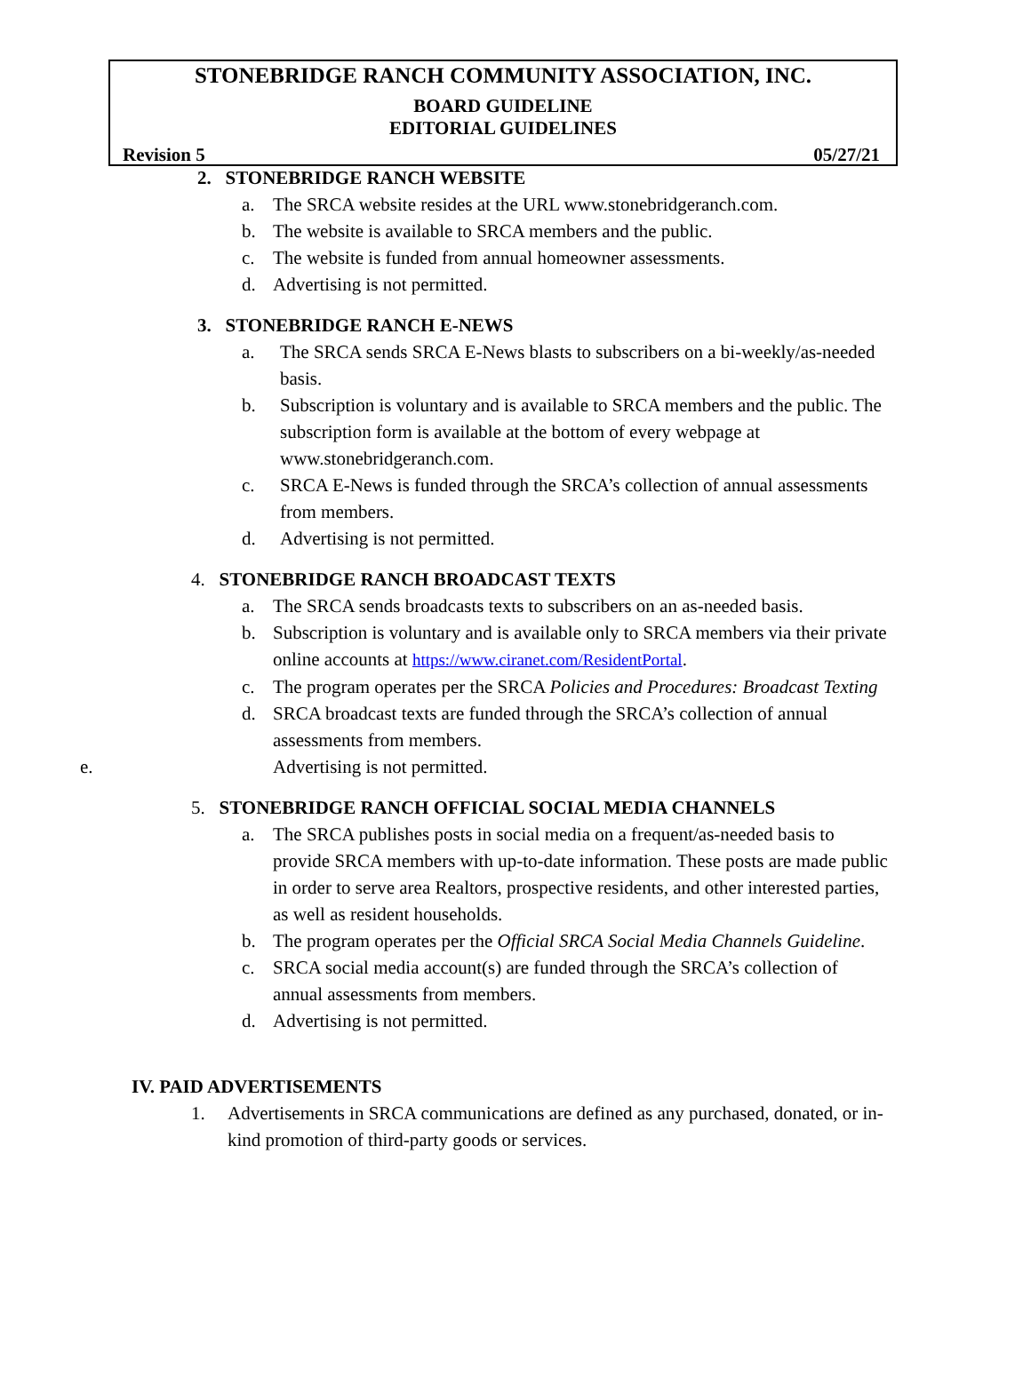STONEBRIDGE RANCH COMMUNITY ASSOCIATION, INC.
BOARD GUIDELINE
EDITORIAL GUIDELINES
Revision 5 05/27/21
2. STONEBRIDGE RANCH WEBSITE
a. The SRCA website resides at the URL www.stonebridgeranch.com.
b. The website is available to SRCA members and the public.
c. The website is funded from annual homeowner assessments.
d. Advertising is not permitted.
3. STONEBRIDGE RANCH E-NEWS
a. The SRCA sends SRCA E-News blasts to subscribers on a bi-weekly/as-needed basis.
b. Subscription is voluntary and is available to SRCA members and the public. The subscription form is available at the bottom of every webpage at www.stonebridgeranch.com.
c. SRCA E-News is funded through the SRCA’s collection of annual assessments from members.
d. Advertising is not permitted.
4. STONEBRIDGE RANCH BROADCAST TEXTS
a. The SRCA sends broadcasts texts to subscribers on an as-needed basis.
b. Subscription is voluntary and is available only to SRCA members via their private online accounts at https://www.ciranet.com/ResidentPortal.
c. The program operates per the SRCA Policies and Procedures: Broadcast Texting
d. SRCA broadcast texts are funded through the SRCA’s collection of annual assessments from members.
e. Advertising is not permitted.
5. STONEBRIDGE RANCH OFFICIAL SOCIAL MEDIA CHANNELS
a. The SRCA publishes posts in social media on a frequent/as-needed basis to provide SRCA members with up-to-date information. These posts are made public in order to serve area Realtors, prospective residents, and other interested parties, as well as resident households.
b. The program operates per the Official SRCA Social Media Channels Guideline.
c. SRCA social media account(s) are funded through the SRCA’s collection of annual assessments from members.
d. Advertising is not permitted.
IV. PAID ADVERTISEMENTS
1. Advertisements in SRCA communications are defined as any purchased, donated, or in-kind promotion of third-party goods or services.